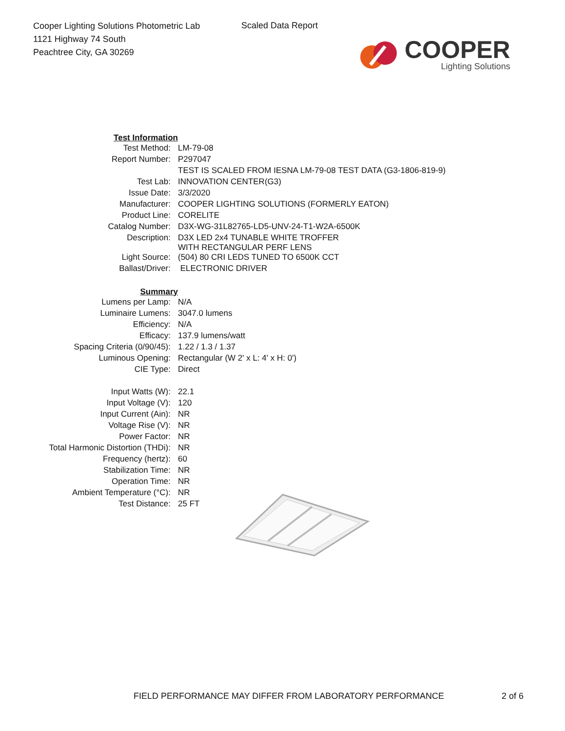Cooper Lighting Solutions Photometric Lab
1121 Highway 74 South
Peachtree City, GA 30269
Scaled Data Report
COOPER
Lighting Solutions
| Test Information | |
| Test Method: | LM-79-08 |
| Report Number: | P297047 |
| | TEST IS SCALED FROM IESNA LM-79-08 TEST DATA (G3-1806-819-9) |
| Test Lab: | INNOVATION CENTER(G3) |
| Issue Date: | 3/3/2020 |
| Manufacturer: | COOPER LIGHTING SOLUTIONS (FORMERLY EATON) |
| Product Line: | CORELITE |
| Catalog Number: | D3X-WG-31L82765-LD5-UNV-24-T1-W2A-6500K |
| Description: | D3X LED 2x4 TUNABLE WHITE TROFFER WITH RECTANGULAR PERF LENS |
| Light Source: | (504) 80 CRI LEDS TUNED TO 6500K CCT |
| Ballast/Driver: | ELECTRONIC DRIVER |
| Summary | |
| Lumens per Lamp: | N/A |
| Luminaire Lumens: | 3047.0 lumens |
| Efficiency: | N/A |
| Efficacy: | 137.9 lumens/watt |
| Spacing Criteria (0/90/45): | 1.22 / 1.3 / 1.37 |
| Luminous Opening: | Rectangular (W 2' x L: 4' x H: 0') |
| CIE Type: | Direct |
| Input Watts (W): | 22.1 |
| Input Voltage (V): | 120 |
| Input Current (Ain): | NR |
| Voltage Rise (V): | NR |
| Power Factor: | NR |
| Total Harmonic Distortion (THDi): | NR |
| Frequency (hertz): | 60 |
| Stabilization Time: | NR |
| Operation Time: | NR |
| Ambient Temperature (°C): | NR |
| Test Distance: | 25 FT |
FIELD PERFORMANCE MAY DIFFER FROM LABORATORY PERFORMANCE
2 of 6